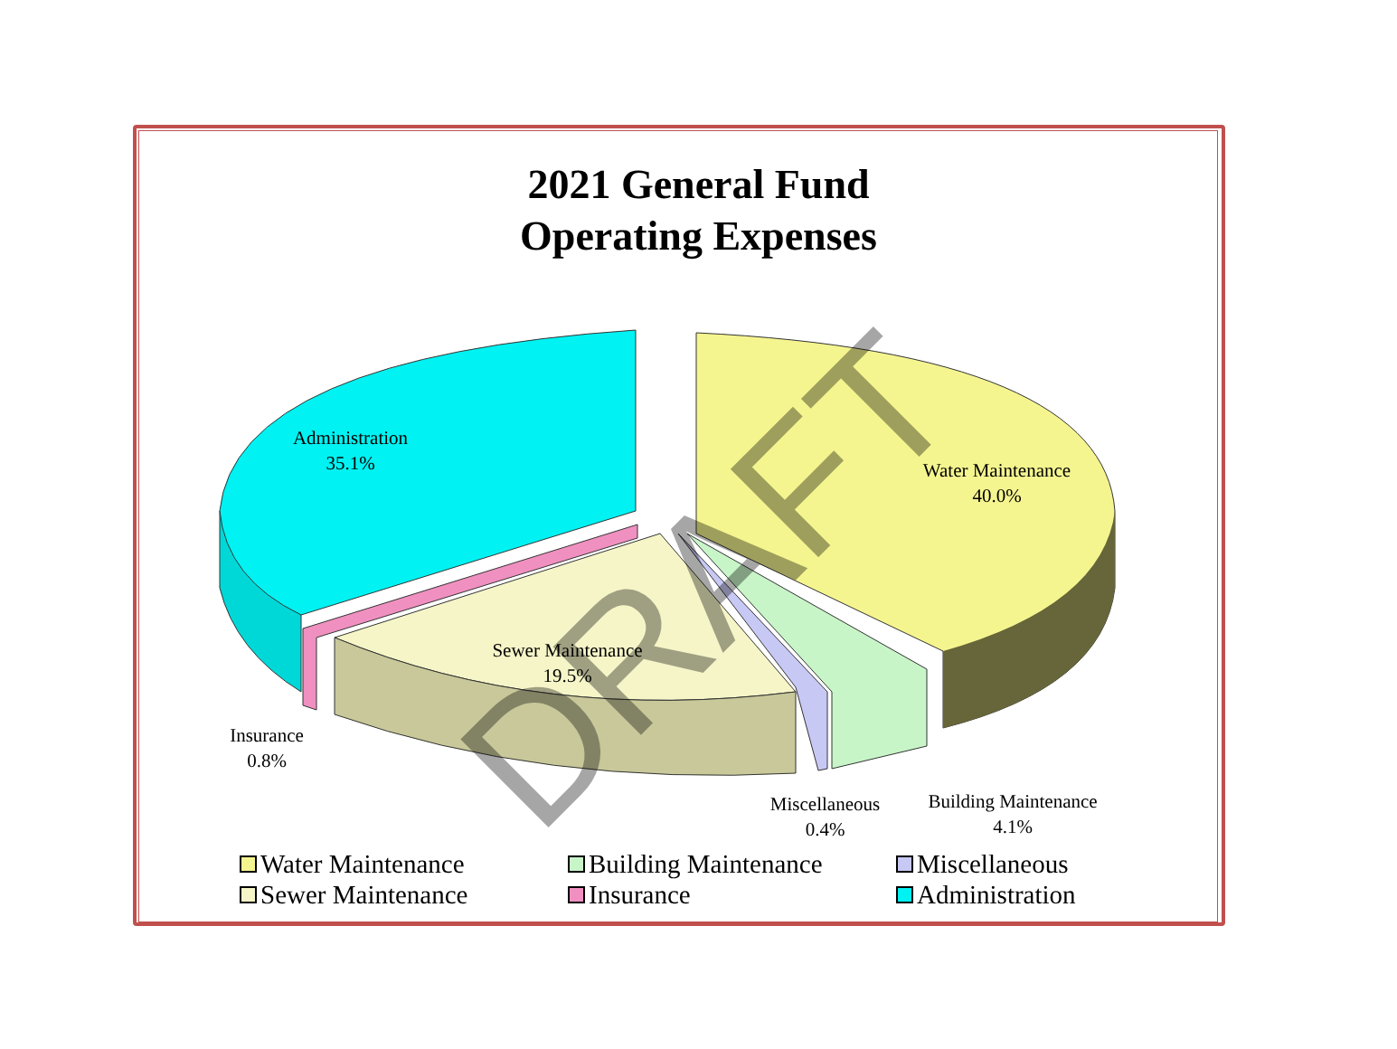DRAFT
2021 General Fund
Operating Expenses
Administration
35.1%
Water Maintenance
40.0%
Sewer Maintenance
19.5%
Insurance
0.8%
Miscellaneous
0.4%
Building Maintenance
4.1%
Water Maintenance
Building Maintenance
Miscellaneous
Sewer Maintenance
Insurance
Administration